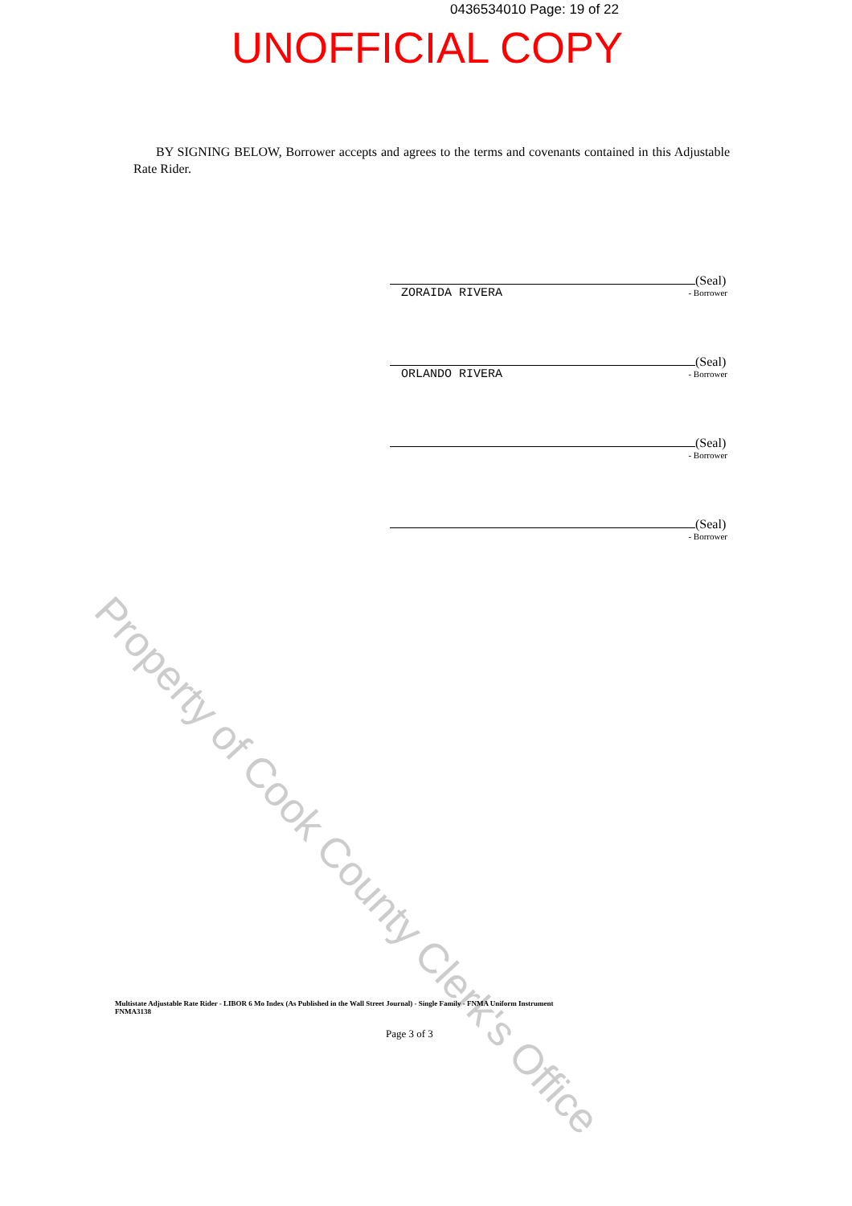0436534010 Page: 19 of 22
UNOFFICIAL COPY
BY SIGNING BELOW, Borrower accepts and agrees to the terms and covenants contained in this Adjustable Rate Rider.
Property of Cook County Clerk's Office
(Seal)
- Borrower
ZORAIDA RIVERA
(Seal)
- Borrower
ORLANDO RIVERA
(Seal)
- Borrower
(Seal)
- Borrower
Multistate Adjustable Rate Rider - LIBOR 6 Mo Index (As Published in the Wall Street Journal) - Single Family - FNMA Uniform Instrument
FNMA3138
Page 3 of 3